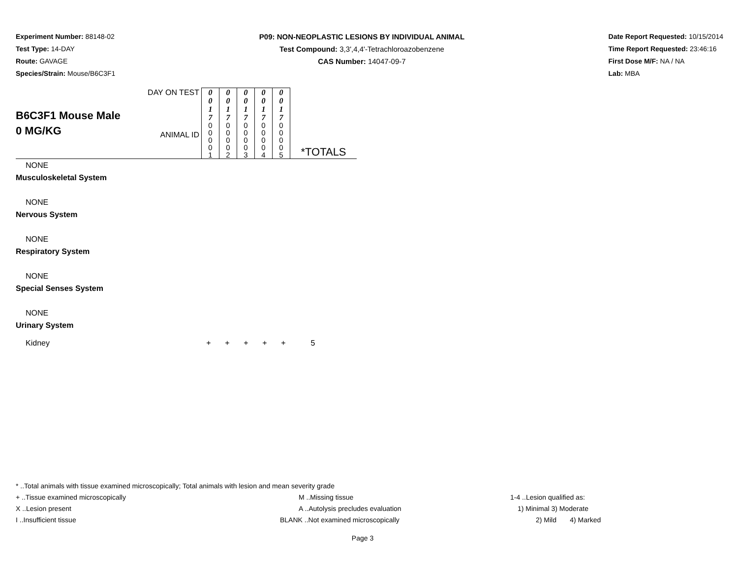Experiment Number: 88148-02
Test Type: 14-DAY
Route: GAVAGE
Species/Strain: Mouse/B6C3F1
P09: NON-NEOPLASTIC LESIONS BY INDIVIDUAL ANIMAL
Test Compound: 3,3',4,4'-Tetrachloroazobenzene
CAS Number: 14047-09-7
Date Report Requested: 10/15/2014
Time Report Requested: 23:46:16
First Dose M/F: NA / NA
Lab: MBA
| B6C3F1 Mouse Male 0 MG/KG | DAY ON TEST | 0 0 1 7 | 0 0 1 7 | 0 0 1 7 | 0 0 1 7 | 0 0 1 7 | |
| | ANIMAL ID | 0 0 0 0 1 | 0 0 0 0 2 | 0 0 0 0 3 | 0 0 0 0 4 | 0 0 0 0 5 | *TOTALS |
NONE
Musculoskeletal System
NONE
Nervous System
NONE
Respiratory System
NONE
Special Senses System
NONE
Urinary System
| Kidney | + | + | + | + | + | 5 |
* ..Total animals with tissue examined microscopically; Total animals with lesion and mean severity grade
+ ..Tissue examined microscopically M ..Missing tissue 1-4 ..Lesion qualified as:
X ..Lesion present A ..Autolysis precludes evaluation 1) Minimal 3) Moderate
I ..Insufficient tissue BLANK ..Not examined microscopically 2) Mild 4) Marked
Page 3